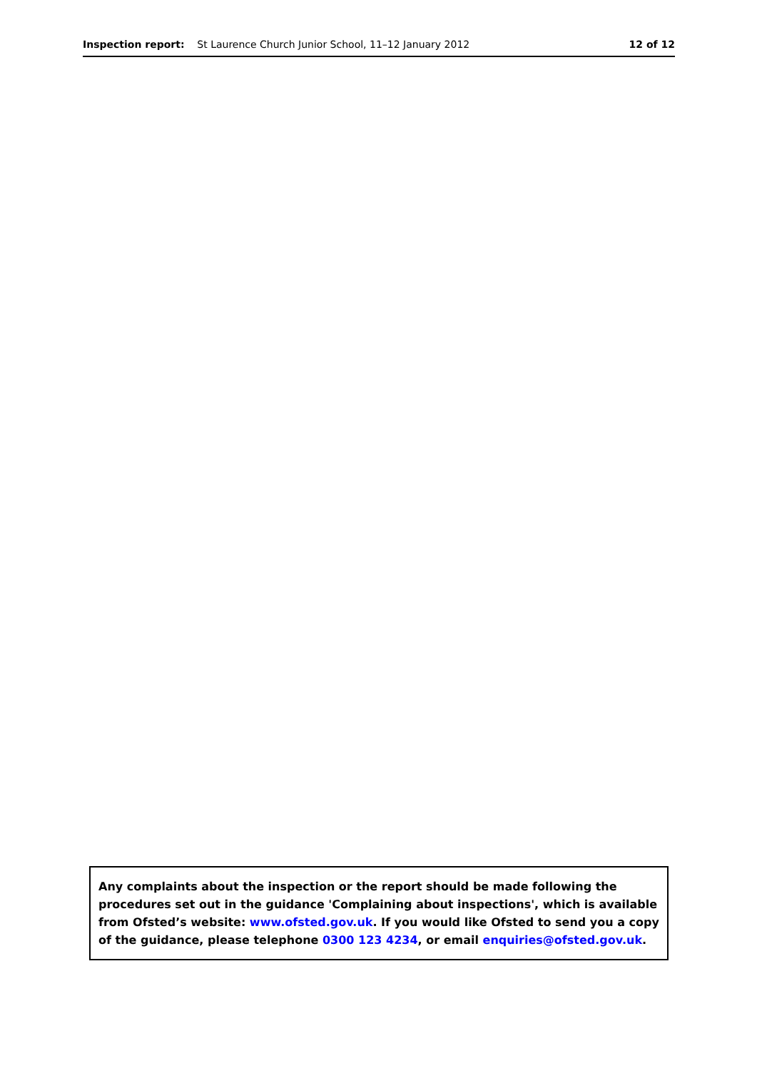Inspection report: St Laurence Church Junior School, 11–12 January 2012 12 of 12
Any complaints about the inspection or the report should be made following the procedures set out in the guidance 'Complaining about inspections', which is available from Ofsted’s website: www.ofsted.gov.uk. If you would like Ofsted to send you a copy of the guidance, please telephone 0300 123 4234, or email enquiries@ofsted.gov.uk.